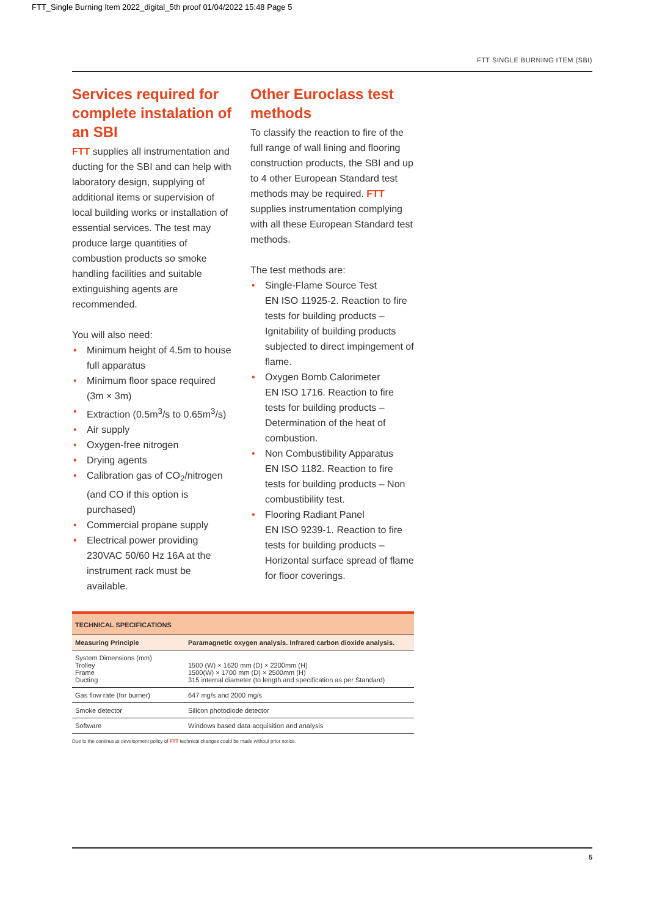FTT_Single Burning Item 2022_digital_5th proof 01/04/2022 15:48 Page 5
FTT SINGLE BURNING ITEM (SBI)
Services required for complete instalation of an SBI
FTT supplies all instrumentation and ducting for the SBI and can help with laboratory design, supplying of additional items or supervision of local building works or installation of essential services. The test may produce large quantities of combustion products so smoke handling facilities and suitable extinguishing agents are recommended.
You will also need:
• Minimum height of 4.5m to house full apparatus
• Minimum floor space required (3m × 3m)
• Extraction (0.5m<sup>3</sup>/s to 0.65m<sup>3</sup>/s)
• Air supply
• Oxygen-free nitrogen
• Drying agents
• Calibration gas of CO<sub>2</sub>/nitrogen (and CO if this option is purchased)
• Commercial propane supply
• Electrical power providing 230VAC 50/60 Hz 16A at the instrument rack must be available.
Other Euroclass test methods
To classify the reaction to fire of the full range of wall lining and flooring construction products, the SBI and up to 4 other European Standard test methods may be required. FTT supplies instrumentation complying with all these European Standard test methods.
The test methods are:
• Single-Flame Source Test
EN ISO 11925-2. Reaction to fire tests for building products – Ignitability of building products subjected to direct impingement of flame.
• Oxygen Bomb Calorimeter
EN ISO 1716. Reaction to fire tests for building products – Determination of the heat of combustion.
• Non Combustibility Apparatus
EN ISO 1182. Reaction to fire tests for building products – Non combustibility test.
• Flooring Radiant Panel
EN ISO 9239-1. Reaction to fire tests for building products – Horizontal surface spread of flame for floor coverings.
| TECHNICAL SPECIFICATIONS | |
| --- | --- |
| Measuring Principle | Paramagnetic oxygen analysis. Infrared carbon dioxide analysis. |
| System Dimensions (mm) Trolley Frame Ducting | 1500 (W) × 1620 mm (D) × 2200mm (H) 1500(W) × 1700 mm (D) × 2500mm (H) 315 internal diameter (to length and specification as per Standard) |
| Gas flow rate (for burner) | 647 mg/s and 2000 mg/s |
| Smoke detector | Silicon photodiode detector |
| Software | Windows based data acquisition and analysis |
Due to the continuous development policy of FTT technical changes could be made without prior notice.
5